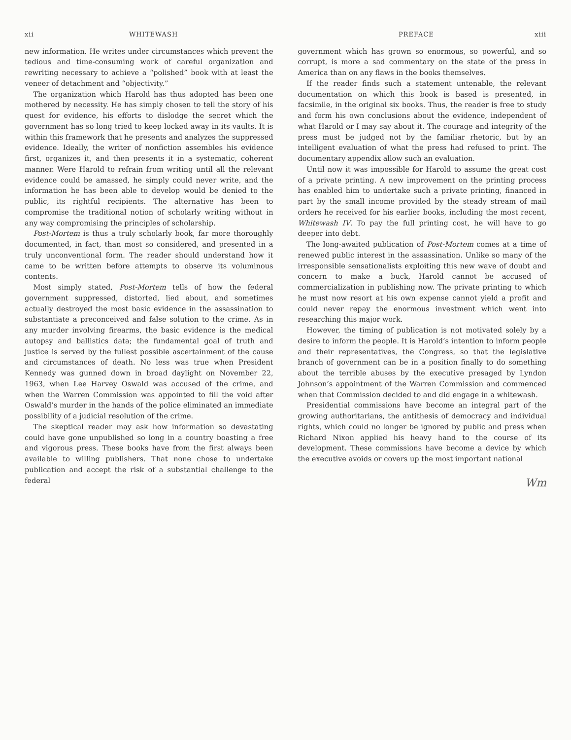xii WHITEWASH
new information. He writes under circumstances which prevent the tedious and time-consuming work of careful organization and rewriting necessary to achieve a “polished” book with at least the veneer of detachment and “objectivity.”
The organization which Harold has thus adopted has been one mothered by necessity. He has simply chosen to tell the story of his quest for evidence, his efforts to dislodge the secret which the government has so long tried to keep locked away in its vaults. It is within this framework that he presents and analyzes the suppressed evidence. Ideally, the writer of nonfiction assembles his evidence first, organizes it, and then presents it in a systematic, coherent manner. Were Harold to refrain from writing until all the relevant evidence could be amassed, he simply could never write, and the information he has been able to develop would be denied to the public, its rightful recipients. The alternative has been to compromise the traditional notion of scholarly writing without in any way compromising the principles of scholarship.
Post-Mortem is thus a truly scholarly book, far more thoroughly documented, in fact, than most so considered, and presented in a truly unconventional form. The reader should understand how it came to be written before attempts to observe its voluminous contents.
Most simply stated, Post-Mortem tells of how the federal government suppressed, distorted, lied about, and sometimes actually destroyed the most basic evidence in the assassination to substantiate a preconceived and false solution to the crime. As in any murder involving firearms, the basic evidence is the medical autopsy and ballistics data; the fundamental goal of truth and justice is served by the fullest possible ascertainment of the cause and circumstances of death. No less was true when President Kennedy was gunned down in broad daylight on November 22, 1963, when Lee Harvey Oswald was accused of the crime, and when the Warren Commission was appointed to fill the void after Oswald’s murder in the hands of the police eliminated an immediate possibility of a judicial resolution of the crime.
The skeptical reader may ask how information so devastating could have gone unpublished so long in a country boasting a free and vigorous press. These books have from the first always been available to willing publishers. That none chose to undertake publication and accept the risk of a substantial challenge to the federal
PREFACE xiii
government which has grown so enormous, so powerful, and so corrupt, is more a sad commentary on the state of the press in America than on any flaws in the books themselves.
If the reader finds such a statement untenable, the relevant documentation on which this book is based is presented, in facsimile, in the original six books. Thus, the reader is free to study and form his own conclusions about the evidence, independent of what Harold or I may say about it. The courage and integrity of the press must be judged not by the familiar rhetoric, but by an intelligent evaluation of what the press had refused to print. The documentary appendix allow such an evaluation.
Until now it was impossible for Harold to assume the great cost of a private printing. A new improvement on the printing process has enabled him to undertake such a private printing, financed in part by the small income provided by the steady stream of mail orders he received for his earlier books, including the most recent, Whitewash IV. To pay the full printing cost, he will have to go deeper into debt.
The long-awaited publication of Post-Mortem comes at a time of renewed public interest in the assassination. Unlike so many of the irresponsible sensationalists exploiting this new wave of doubt and concern to make a buck, Harold cannot be accused of commercialization in publishing now. The private printing to which he must now resort at his own expense cannot yield a profit and could never repay the enormous investment which went into researching this major work.
However, the timing of publication is not motivated solely by a desire to inform the people. It is Harold’s intention to inform people and their representatives, the Congress, so that the legislative branch of government can be in a position finally to do something about the terrible abuses by the executive presaged by Lyndon Johnson’s appointment of the Warren Commission and commenced when that Commission decided to and did engage in a whitewash.
Presidential commissions have become an integral part of the growing authoritarians, the antithesis of democracy and individual rights, which could no longer be ignored by public and press when Richard Nixon applied his heavy hand to the course of its development. These commissions have become a device by which the executive avoids or covers up the most important national
Wm